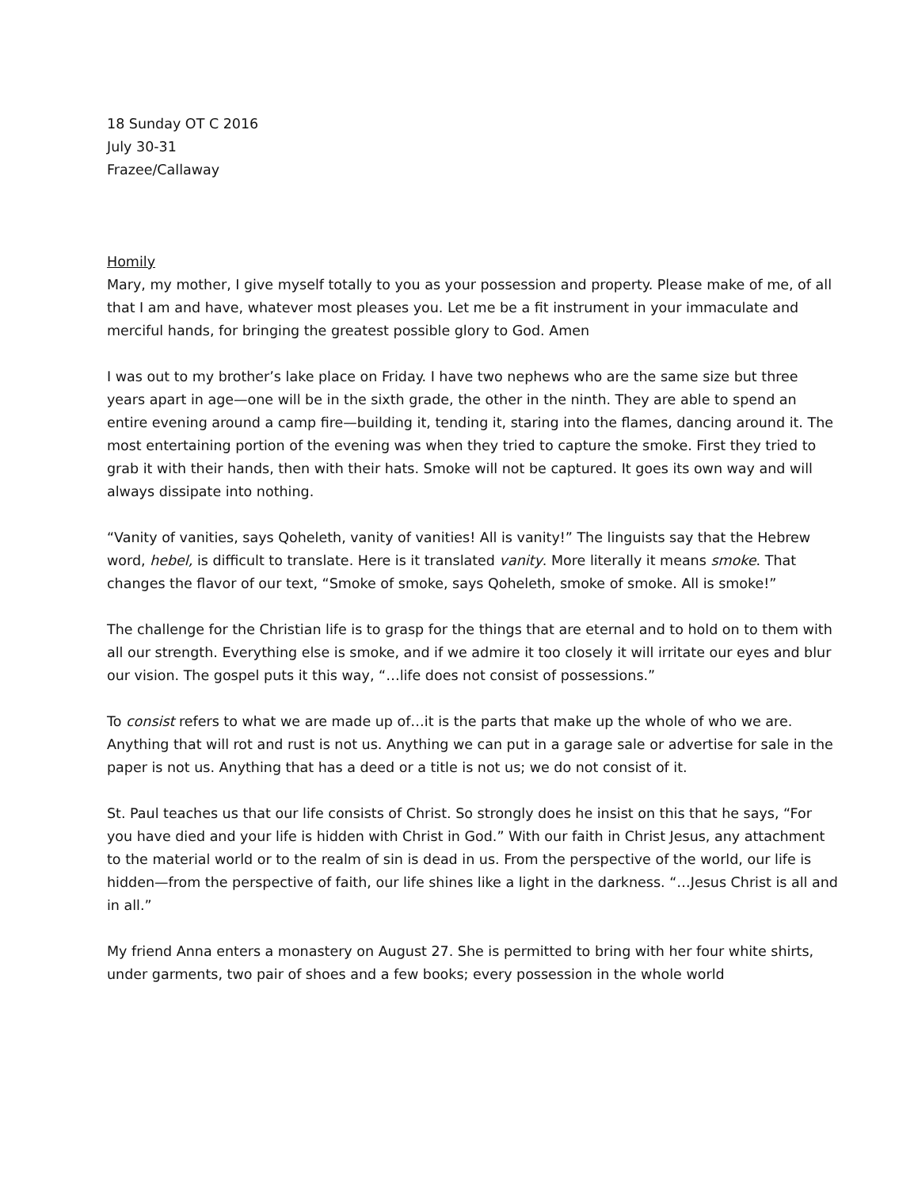18 Sunday OT C 2016
July 30-31
Frazee/Callaway
Homily
Mary, my mother, I give myself totally to you as your possession and property. Please make of me, of all that I am and have, whatever most pleases you. Let me be a fit instrument in your immaculate and merciful hands, for bringing the greatest possible glory to God. Amen
I was out to my brother’s lake place on Friday. I have two nephews who are the same size but three years apart in age—one will be in the sixth grade, the other in the ninth. They are able to spend an entire evening around a camp fire—building it, tending it, staring into the flames, dancing around it. The most entertaining portion of the evening was when they tried to capture the smoke. First they tried to grab it with their hands, then with their hats. Smoke will not be captured. It goes its own way and will always dissipate into nothing.
“Vanity of vanities, says Qoheleth, vanity of vanities! All is vanity!” The linguists say that the Hebrew word, hebel, is difficult to translate. Here is it translated vanity. More literally it means smoke. That changes the flavor of our text, “Smoke of smoke, says Qoheleth, smoke of smoke. All is smoke!”
The challenge for the Christian life is to grasp for the things that are eternal and to hold on to them with all our strength. Everything else is smoke, and if we admire it too closely it will irritate our eyes and blur our vision. The gospel puts it this way, “…life does not consist of possessions.”
To consist refers to what we are made up of…it is the parts that make up the whole of who we are. Anything that will rot and rust is not us. Anything we can put in a garage sale or advertise for sale in the paper is not us. Anything that has a deed or a title is not us; we do not consist of it.
St. Paul teaches us that our life consists of Christ. So strongly does he insist on this that he says, “For you have died and your life is hidden with Christ in God.” With our faith in Christ Jesus, any attachment to the material world or to the realm of sin is dead in us. From the perspective of the world, our life is hidden—from the perspective of faith, our life shines like a light in the darkness. “…Jesus Christ is all and in all.”
My friend Anna enters a monastery on August 27. She is permitted to bring with her four white shirts, under garments, two pair of shoes and a few books; every possession in the whole world